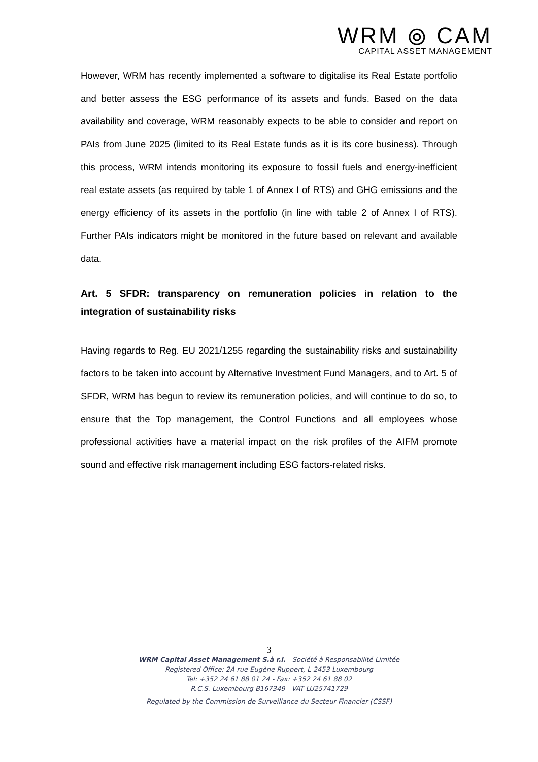WRM ⦾ CAM
CAPITAL ASSET MANAGEMENT
However, WRM has recently implemented a software to digitalise its Real Estate portfolio and better assess the ESG performance of its assets and funds. Based on the data availability and coverage, WRM reasonably expects to be able to consider and report on PAIs from June 2025 (limited to its Real Estate funds as it is its core business). Through this process, WRM intends monitoring its exposure to fossil fuels and energy-inefficient real estate assets (as required by table 1 of Annex I of RTS) and GHG emissions and the energy efficiency of its assets in the portfolio (in line with table 2 of Annex I of RTS). Further PAIs indicators might be monitored in the future based on relevant and available data.
Art. 5 SFDR: transparency on remuneration policies in relation to the integration of sustainability risks
Having regards to Reg. EU 2021/1255 regarding the sustainability risks and sustainability factors to be taken into account by Alternative Investment Fund Managers, and to Art. 5 of SFDR, WRM has begun to review its remuneration policies, and will continue to do so, to ensure that the Top management, the Control Functions and all employees whose professional activities have a material impact on the risk profiles of the AIFM promote sound and effective risk management including ESG factors-related risks.
3
WRM Capital Asset Management S.à r.l. - Société à Responsabilité Limitée
Registered Office: 2A rue Eugène Ruppert, L-2453 Luxembourg
Tel: +352 24 61 88 01 24 - Fax: +352 24 61 88 02
R.C.S. Luxembourg B167349 - VAT LU25741729
Regulated by the Commission de Surveillance du Secteur Financier (CSSF)